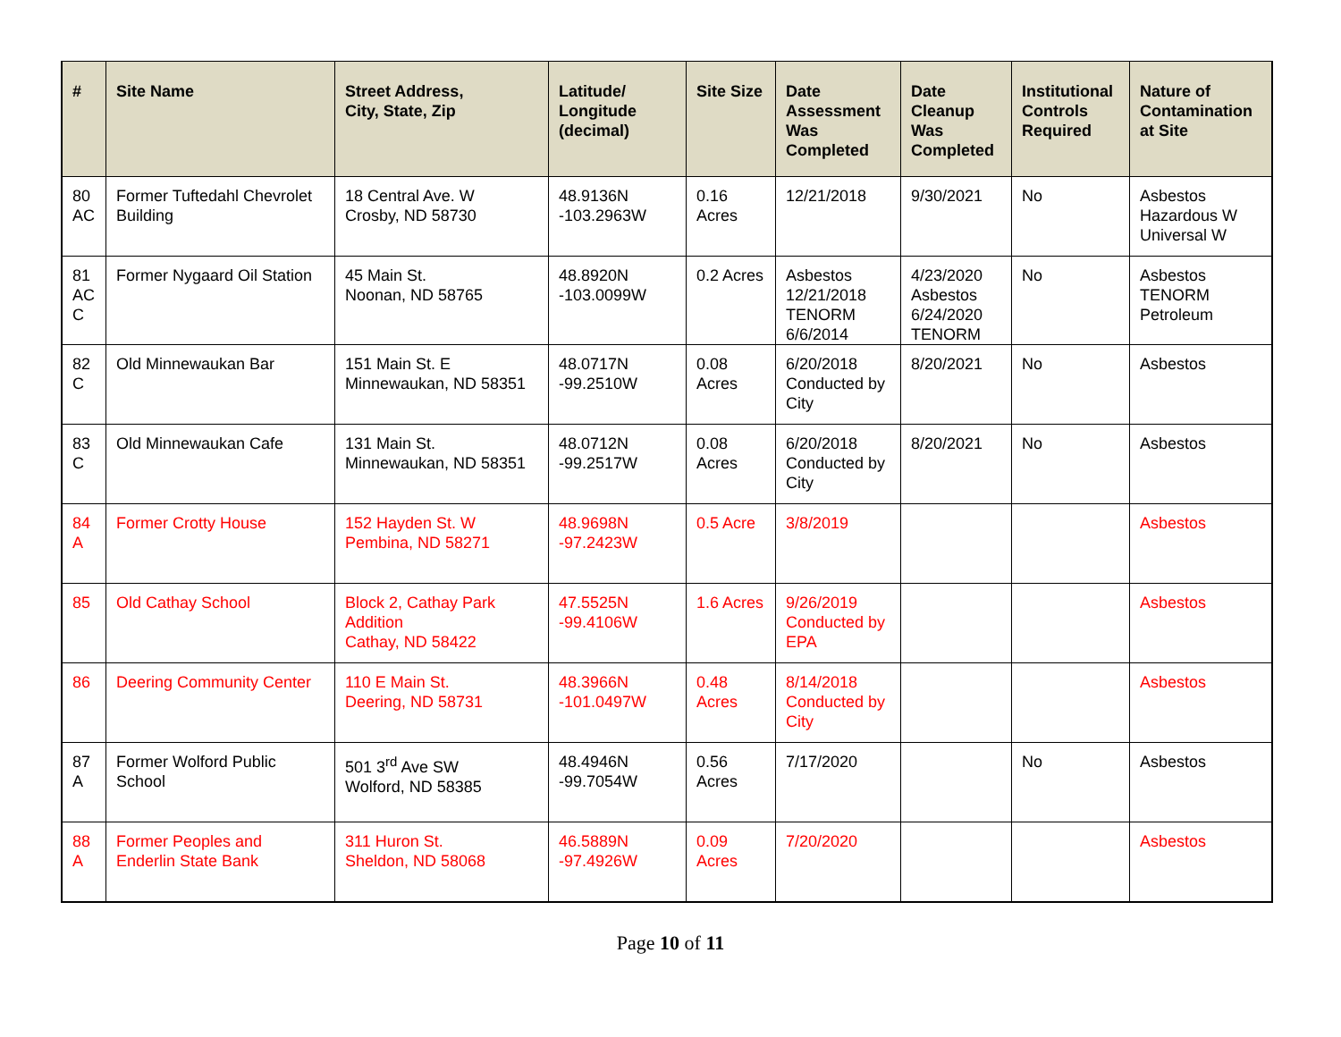| # | Site Name | Street Address, City, State, Zip | Latitude/ Longitude (decimal) | Site Size | Date Assessment Was Completed | Date Cleanup Was Completed | Institutional Controls Required | Nature of Contamination at Site |
| --- | --- | --- | --- | --- | --- | --- | --- | --- |
| 80 AC | Former Tuftedahl Chevrolet Building | 18 Central Ave. W Crosby, ND 58730 | 48.9136N -103.2963W | 0.16 Acres | 12/21/2018 | 9/30/2021 | No | Asbestos Hazardous W Universal W |
| 81 AC C | Former Nygaard Oil Station | 45 Main St. Noonan, ND 58765 | 48.8920N -103.0099W | 0.2 Acres | Asbestos 12/21/2018 TENORM 6/6/2014 | 4/23/2020 Asbestos 6/24/2020 TENORM | No | Asbestos TENORM Petroleum |
| 82 C | Old Minnewaukan Bar | 151 Main St. E Minnewaukan, ND 58351 | 48.0717N -99.2510W | 0.08 Acres | 6/20/2018 Conducted by City | 8/20/2021 | No | Asbestos |
| 83 C | Old Minnewaukan Cafe | 131 Main St. Minnewaukan, ND 58351 | 48.0712N -99.2517W | 0.08 Acres | 6/20/2018 Conducted by City | 8/20/2021 | No | Asbestos |
| 84 A | Former Crotty House | 152 Hayden St. W Pembina, ND 58271 | 48.9698N -97.2423W | 0.5 Acre | 3/8/2019 | | | Asbestos |
| 85 | Old Cathay School | Block 2, Cathay Park Addition Cathay, ND 58422 | 47.5525N -99.4106W | 1.6 Acres | 9/26/2019 Conducted by EPA | | | Asbestos |
| 86 | Deering Community Center | 110 E Main St. Deering, ND 58731 | 48.3966N -101.0497W | 0.48 Acres | 8/14/2018 Conducted by City | | | Asbestos |
| 87 A | Former Wolford Public School | 501 3<sup>rd</sup> Ave SW Wolford, ND 58385 | 48.4946N -99.7054W | 0.56 Acres | 7/17/2020 | | No | Asbestos |
| 88 A | Former Peoples and Enderlin State Bank | 311 Huron St. Sheldon, ND 58068 | 46.5889N -97.4926W | 0.09 Acres | 7/20/2020 | | | Asbestos |
Page 10 of 11